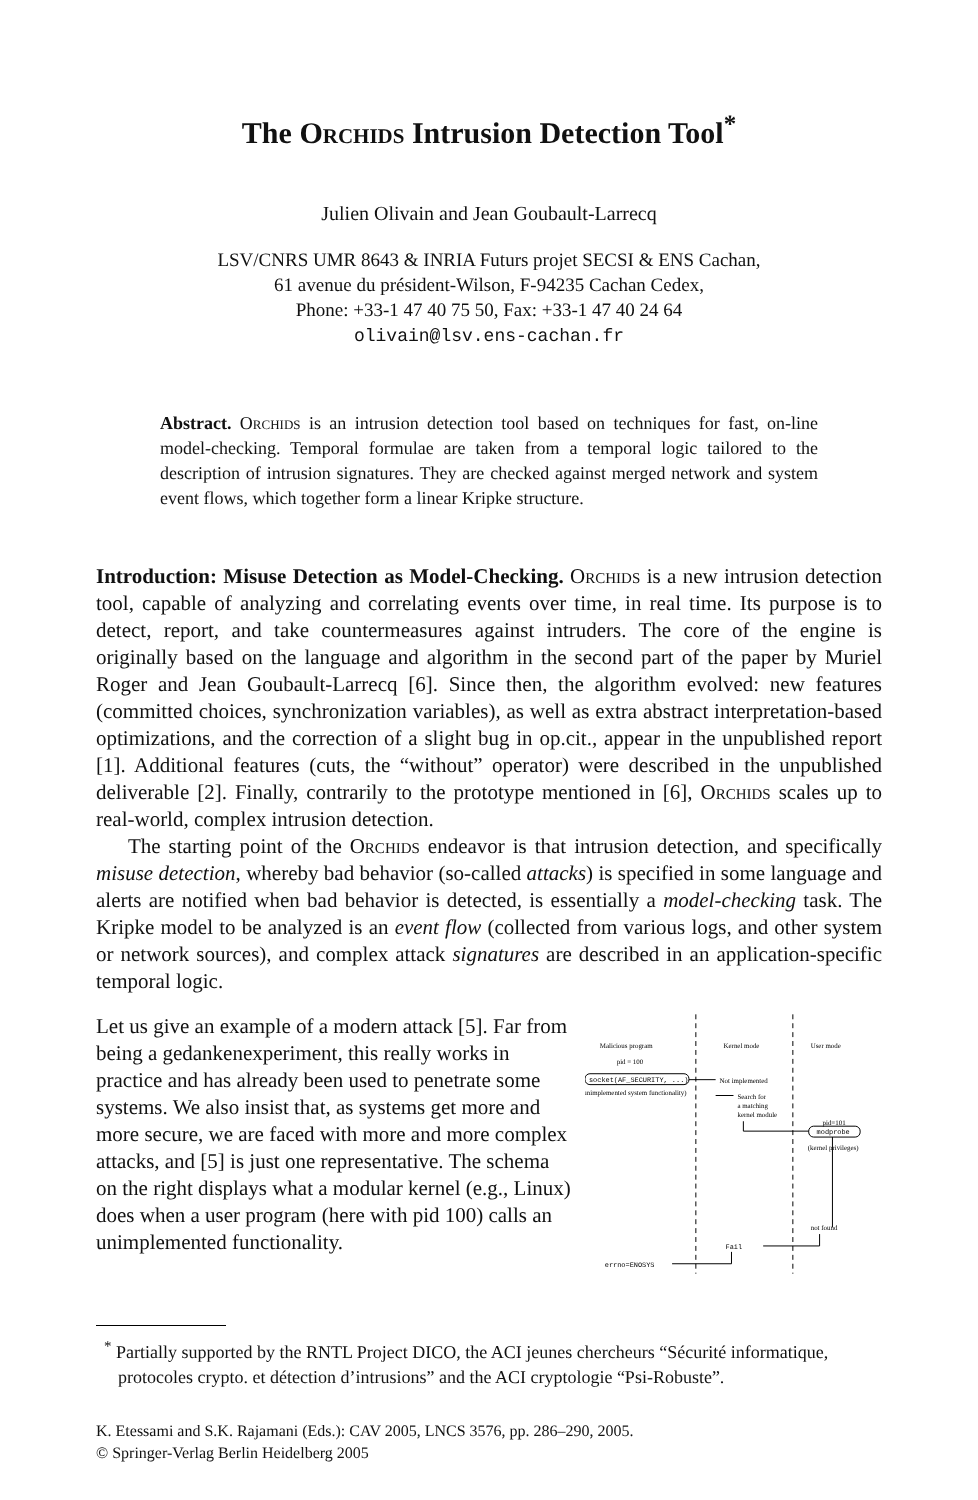The Orchids Intrusion Detection Tool<sup>*</sup>
Julien Olivain and Jean Goubault-Larrecq
LSV/CNRS UMR 8643 & INRIA Futurs projet SECSI & ENS Cachan,
61 avenue du président-Wilson, F-94235 Cachan Cedex,
Phone: +33-1 47 40 75 50, Fax: +33-1 47 40 24 64
olivain@lsv.ens-cachan.fr
Abstract. Orchids is an intrusion detection tool based on techniques for fast, on-line model-checking. Temporal formulae are taken from a temporal logic tailored to the description of intrusion signatures. They are checked against merged network and system event flows, which together form a linear Kripke structure.
Introduction: Misuse Detection as Model-Checking. Orchids is a new intrusion detection tool, capable of analyzing and correlating events over time, in real time. Its purpose is to detect, report, and take countermeasures against intruders. The core of the engine is originally based on the language and algorithm in the second part of the paper by Muriel Roger and Jean Goubault-Larrecq [6]. Since then, the algorithm evolved: new features (committed choices, synchronization variables), as well as extra abstract interpretation-based optimizations, and the correction of a slight bug in op.cit., appear in the unpublished report [1]. Additional features (cuts, the “without” operator) were described in the unpublished deliverable [2]. Finally, contrarily to the prototype mentioned in [6], Orchids scales up to real-world, complex intrusion detection.
The starting point of the Orchids endeavor is that intrusion detection, and specifically misuse detection, whereby bad behavior (so-called attacks) is specified in some language and alerts are notified when bad behavior is detected, is essentially a model-checking task. The Kripke model to be analyzed is an event flow (collected from various logs, and other system or network sources), and complex attack signatures are described in an application-specific temporal logic.
Let us give an example of a modern attack [5]. Far from being a gedankenexperiment, this really works in practice and has already been used to penetrate some systems. We also insist that, as systems get more and more secure, we are faced with more and more complex attacks, and [5] is just one representative. The schema on the right displays what a modular kernel (e.g., Linux) does when a user program (here with pid 100) calls an unimplemented functionality.
Malicious program
Kernel mode
User mode
pid = 100
socket(AF_SECURITY, ...)
(unimplemented system functionality)
Not implemented
Search for
a matching
kernel module
pid=101
modprobe
(kernel privileges)
not found
Fail
errno=ENOSYS
<sup>*</sup> Partially supported by the RNTL Project DICO, the ACI jeunes chercheurs “Sécurité informatique, protocoles crypto. et détection d’intrusions” and the ACI cryptologie “Psi-Robuste”.
K. Etessami and S.K. Rajamani (Eds.): CAV 2005, LNCS 3576, pp. 286–290, 2005.
© Springer-Verlag Berlin Heidelberg 2005